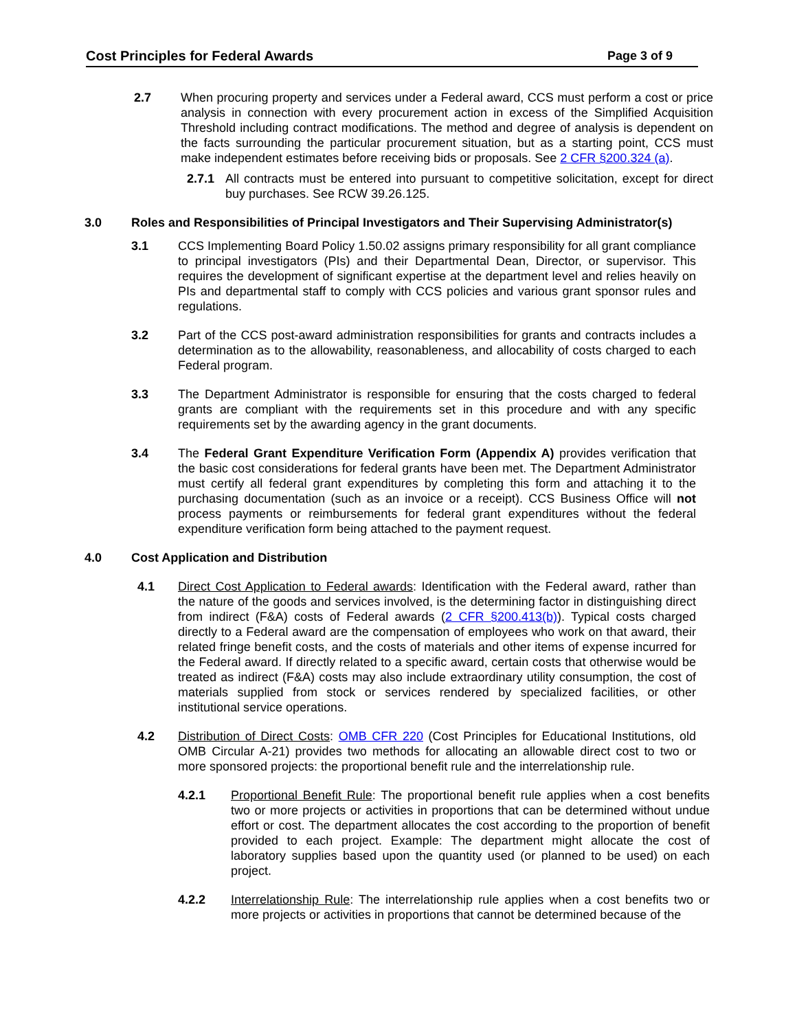Cost Principles for Federal Awards Page 3 of 9
2.7 When procuring property and services under a Federal award, CCS must perform a cost or price analysis in connection with every procurement action in excess of the Simplified Acquisition Threshold including contract modifications. The method and degree of analysis is dependent on the facts surrounding the particular procurement situation, but as a starting point, CCS must make independent estimates before receiving bids or proposals. See 2 CFR §200.324 (a).
2.7.1 All contracts must be entered into pursuant to competitive solicitation, except for direct buy purchases. See RCW 39.26.125.
3.0 Roles and Responsibilities of Principal Investigators and Their Supervising Administrator(s)
3.1 CCS Implementing Board Policy 1.50.02 assigns primary responsibility for all grant compliance to principal investigators (PIs) and their Departmental Dean, Director, or supervisor. This requires the development of significant expertise at the department level and relies heavily on PIs and departmental staff to comply with CCS policies and various grant sponsor rules and regulations.
3.2 Part of the CCS post-award administration responsibilities for grants and contracts includes a determination as to the allowability, reasonableness, and allocability of costs charged to each Federal program.
3.3 The Department Administrator is responsible for ensuring that the costs charged to federal grants are compliant with the requirements set in this procedure and with any specific requirements set by the awarding agency in the grant documents.
3.4 The Federal Grant Expenditure Verification Form (Appendix A) provides verification that the basic cost considerations for federal grants have been met. The Department Administrator must certify all federal grant expenditures by completing this form and attaching it to the purchasing documentation (such as an invoice or a receipt). CCS Business Office will not process payments or reimbursements for federal grant expenditures without the federal expenditure verification form being attached to the payment request.
4.0 Cost Application and Distribution
4.1 Direct Cost Application to Federal awards: Identification with the Federal award, rather than the nature of the goods and services involved, is the determining factor in distinguishing direct from indirect (F&A) costs of Federal awards (2 CFR §200.413(b)). Typical costs charged directly to a Federal award are the compensation of employees who work on that award, their related fringe benefit costs, and the costs of materials and other items of expense incurred for the Federal award. If directly related to a specific award, certain costs that otherwise would be treated as indirect (F&A) costs may also include extraordinary utility consumption, the cost of materials supplied from stock or services rendered by specialized facilities, or other institutional service operations.
4.2 Distribution of Direct Costs: OMB CFR 220 (Cost Principles for Educational Institutions, old OMB Circular A-21) provides two methods for allocating an allowable direct cost to two or more sponsored projects: the proportional benefit rule and the interrelationship rule.
4.2.1 Proportional Benefit Rule: The proportional benefit rule applies when a cost benefits two or more projects or activities in proportions that can be determined without undue effort or cost. The department allocates the cost according to the proportion of benefit provided to each project. Example: The department might allocate the cost of laboratory supplies based upon the quantity used (or planned to be used) on each project.
4.2.2 Interrelationship Rule: The interrelationship rule applies when a cost benefits two or more projects or activities in proportions that cannot be determined because of the